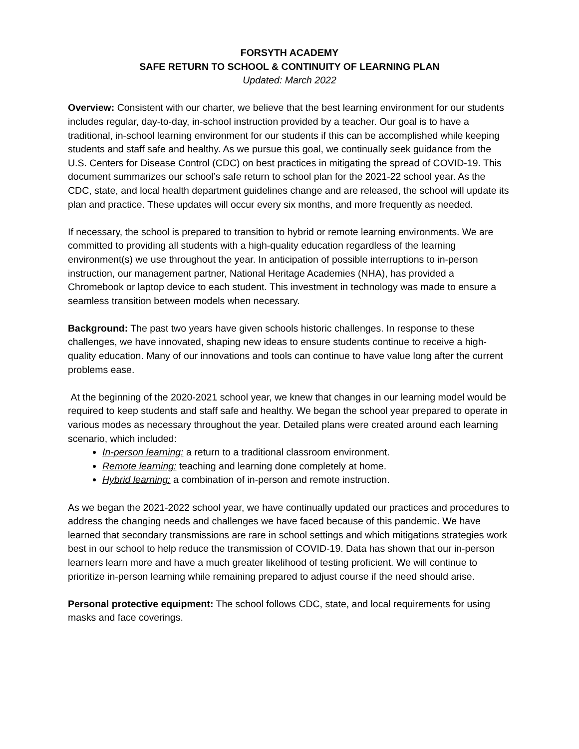FORSYTH ACADEMY
SAFE RETURN TO SCHOOL & CONTINUITY OF LEARNING PLAN
Updated: March 2022
Overview: Consistent with our charter, we believe that the best learning environment for our students includes regular, day-to-day, in-school instruction provided by a teacher. Our goal is to have a traditional, in-school learning environment for our students if this can be accomplished while keeping students and staff safe and healthy. As we pursue this goal, we continually seek guidance from the U.S. Centers for Disease Control (CDC) on best practices in mitigating the spread of COVID-19. This document summarizes our school’s safe return to school plan for the 2021-22 school year. As the CDC, state, and local health department guidelines change and are released, the school will update its plan and practice. These updates will occur every six months, and more frequently as needed.
If necessary, the school is prepared to transition to hybrid or remote learning environments. We are committed to providing all students with a high-quality education regardless of the learning environment(s) we use throughout the year. In anticipation of possible interruptions to in-person instruction, our management partner, National Heritage Academies (NHA), has provided a Chromebook or laptop device to each student. This investment in technology was made to ensure a seamless transition between models when necessary.
Background: The past two years have given schools historic challenges. In response to these challenges, we have innovated, shaping new ideas to ensure students continue to receive a high-quality education. Many of our innovations and tools can continue to have value long after the current problems ease.
At the beginning of the 2020-2021 school year, we knew that changes in our learning model would be required to keep students and staff safe and healthy. We began the school year prepared to operate in various modes as necessary throughout the year. Detailed plans were created around each learning scenario, which included:
In-person learning: a return to a traditional classroom environment.
Remote learning: teaching and learning done completely at home.
Hybrid learning: a combination of in-person and remote instruction.
As we began the 2021-2022 school year, we have continually updated our practices and procedures to address the changing needs and challenges we have faced because of this pandemic. We have learned that secondary transmissions are rare in school settings and which mitigations strategies work best in our school to help reduce the transmission of COVID-19. Data has shown that our in-person learners learn more and have a much greater likelihood of testing proficient. We will continue to prioritize in-person learning while remaining prepared to adjust course if the need should arise.
Personal protective equipment: The school follows CDC, state, and local requirements for using masks and face coverings.